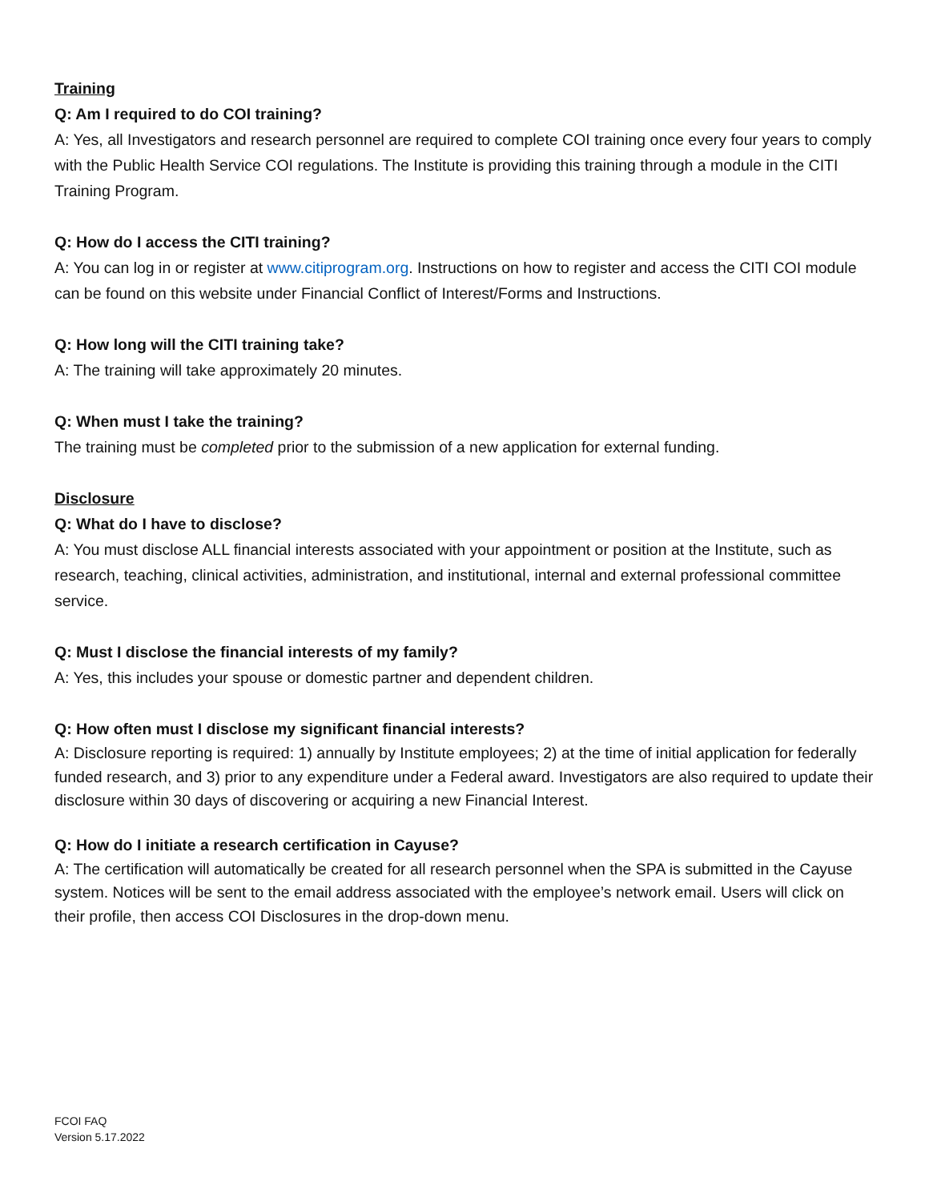Training
Q: Am I required to do COI training?
A: Yes, all Investigators and research personnel are required to complete COI training once every four years to comply with the Public Health Service COI regulations. The Institute is providing this training through a module in the CITI Training Program.
Q: How do I access the CITI training?
A: You can log in or register at www.citiprogram.org. Instructions on how to register and access the CITI COI module can be found on this website under Financial Conflict of Interest/Forms and Instructions.
Q: How long will the CITI training take?
A: The training will take approximately 20 minutes.
Q: When must I take the training?
The training must be completed prior to the submission of a new application for external funding.
Disclosure
Q: What do I have to disclose?
A: You must disclose ALL financial interests associated with your appointment or position at the Institute, such as research, teaching, clinical activities, administration, and institutional, internal and external professional committee service.
Q: Must I disclose the financial interests of my family?
A: Yes, this includes your spouse or domestic partner and dependent children.
Q: How often must I disclose my significant financial interests?
A: Disclosure reporting is required: 1) annually by Institute employees; 2) at the time of initial application for federally funded research, and 3) prior to any expenditure under a Federal award. Investigators are also required to update their disclosure within 30 days of discovering or acquiring a new Financial Interest.
Q: How do I initiate a research certification in Cayuse?
A: The certification will automatically be created for all research personnel when the SPA is submitted in the Cayuse system. Notices will be sent to the email address associated with the employee’s network email. Users will click on their profile, then access COI Disclosures in the drop-down menu.
FCOI FAQ
Version 5.17.2022